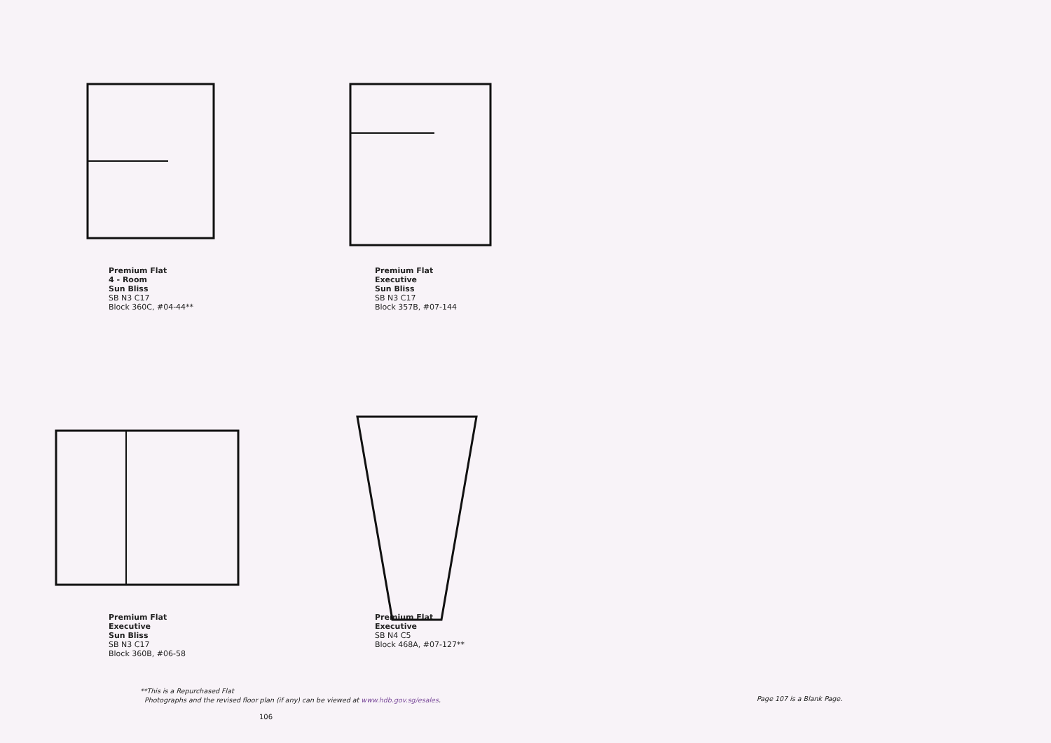Premium Flat
4 - Room
Sun Bliss
SB N3 C17
Block 360C, #04-44**
Premium Flat
Executive
Sun Bliss
SB N3 C17
Block 357B, #07-144
Premium Flat
Executive
Sun Bliss
SB N3 C17
Block 360B, #06-58
Premium Flat
Executive
SB N4 C5
Block 468A, #07-127**
**This is a Repurchased Flat
Photographs and the revised floor plan (if any) can be viewed at www.hdb.gov.sg/esales.
106
Page 107 is a Blank Page.